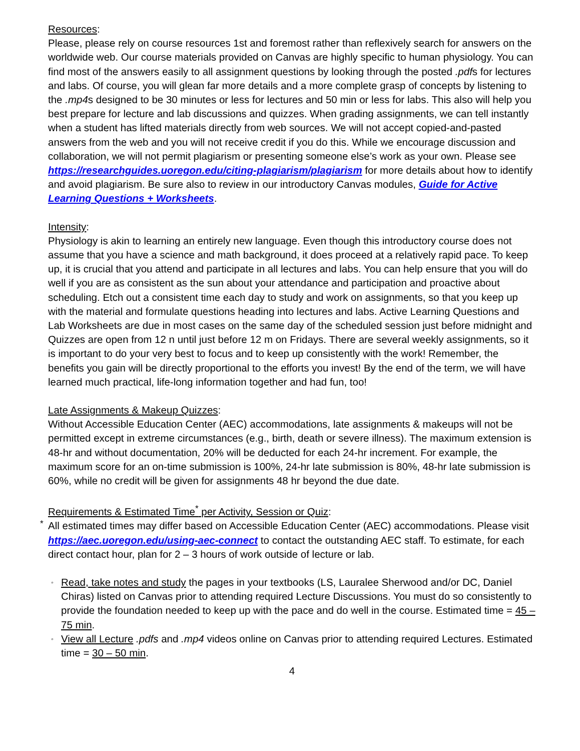Resources:
Please, please rely on course resources 1st and foremost rather than reflexively search for answers on the worldwide web. Our course materials provided on Canvas are highly specific to human physiology. You can find most of the answers easily to all assignment questions by looking through the posted .pdfs for lectures and labs. Of course, you will glean far more details and a more complete grasp of concepts by listening to the .mp4s designed to be 30 minutes or less for lectures and 50 min or less for labs. This also will help you best prepare for lecture and lab discussions and quizzes. When grading assignments, we can tell instantly when a student has lifted materials directly from web sources. We will not accept copied-and-pasted answers from the web and you will not receive credit if you do this. While we encourage discussion and collaboration, we will not permit plagiarism or presenting someone else’s work as your own. Please see https://researchguides.uoregon.edu/citing-plagiarism/plagiarism for more details about how to identify and avoid plagiarism. Be sure also to review in our introductory Canvas modules, Guide for Active Learning Questions + Worksheets.
Intensity:
Physiology is akin to learning an entirely new language. Even though this introductory course does not assume that you have a science and math background, it does proceed at a relatively rapid pace. To keep up, it is crucial that you attend and participate in all lectures and labs. You can help ensure that you will do well if you are as consistent as the sun about your attendance and participation and proactive about scheduling. Etch out a consistent time each day to study and work on assignments, so that you keep up with the material and formulate questions heading into lectures and labs. Active Learning Questions and Lab Worksheets are due in most cases on the same day of the scheduled session just before midnight and Quizzes are open from 12 n until just before 12 m on Fridays. There are several weekly assignments, so it is important to do your very best to focus and to keep up consistently with the work! Remember, the benefits you gain will be directly proportional to the efforts you invest! By the end of the term, we will have learned much practical, life-long information together and had fun, too!
Late Assignments & Makeup Quizzes:
Without Accessible Education Center (AEC) accommodations, late assignments & makeups will not be permitted except in extreme circumstances (e.g., birth, death or severe illness). The maximum extension is 48-hr and without documentation, 20% will be deducted for each 24-hr increment. For example, the maximum score for an on-time submission is 100%, 24-hr late submission is 80%, 48-hr late submission is 60%, while no credit will be given for assignments 48 hr beyond the due date.
Requirements & Estimated Time<sup>*</sup> per Activity, Session or Quiz:
<sup>*</sup> All estimated times may differ based on Accessible Education Center (AEC) accommodations. Please visit https://aec.uoregon.edu/using-aec-connect to contact the outstanding AEC staff. To estimate, for each direct contact hour, plan for 2 – 3 hours of work outside of lecture or lab.
◦ Read, take notes and study the pages in your textbooks (LS, Lauralee Sherwood and/or DC, Daniel Chiras) listed on Canvas prior to attending required Lecture Discussions. You must do so consistently to provide the foundation needed to keep up with the pace and do well in the course. Estimated time = 45 – 75 min.
◦ View all Lecture .pdfs and .mp4 videos online on Canvas prior to attending required Lectures. Estimated time = 30 – 50 min.
4